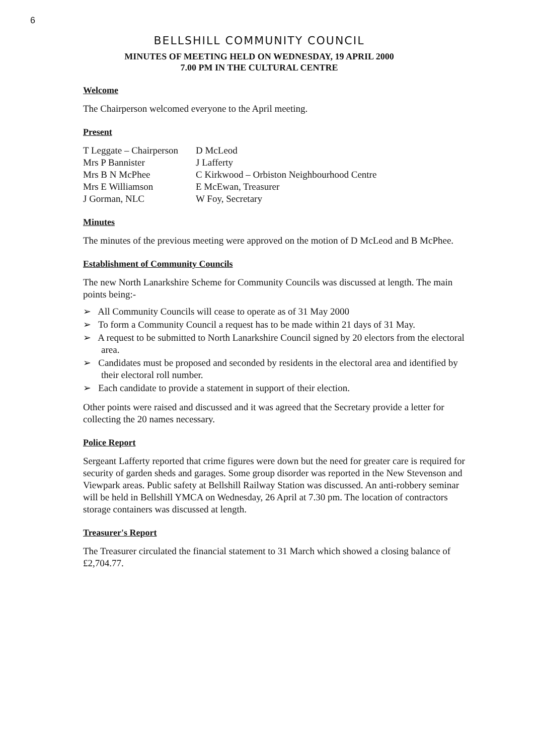6
BELLSHILL COMMUNITY COUNCIL
MINUTES OF MEETING HELD ON WEDNESDAY, 19 APRIL 2000
7.00 PM IN THE CULTURAL CENTRE
Welcome
The Chairperson welcomed everyone to the April meeting.
Present
T Leggate – Chairperson
Mrs P Bannister
Mrs B N McPhee
Mrs E Williamson
J Gorman, NLC
D McLeod
J Lafferty
C Kirkwood – Orbiston Neighbourhood Centre
E McEwan, Treasurer
W Foy, Secretary
Minutes
The minutes of the previous meeting were approved on the motion of D McLeod and B McPhee.
Establishment of Community Councils
The new North Lanarkshire Scheme for Community Councils was discussed at length. The main points being:-
➢ All Community Councils will cease to operate as of 31 May 2000
➢ To form a Community Council a request has to be made within 21 days of 31 May.
➢ A request to be submitted to North Lanarkshire Council signed by 20 electors from the electoral area.
➢ Candidates must be proposed and seconded by residents in the electoral area and identified by their electoral roll number.
➢ Each candidate to provide a statement in support of their election.
Other points were raised and discussed and it was agreed that the Secretary provide a letter for collecting the 20 names necessary.
Police Report
Sergeant Lafferty reported that crime figures were down but the need for greater care is required for security of garden sheds and garages. Some group disorder was reported in the New Stevenson and Viewpark areas. Public safety at Bellshill Railway Station was discussed. An anti-robbery seminar will be held in Bellshill YMCA on Wednesday, 26 April at 7.30 pm. The location of contractors storage containers was discussed at length.
Treasurer's Report
The Treasurer circulated the financial statement to 31 March which showed a closing balance of £2,704.77.